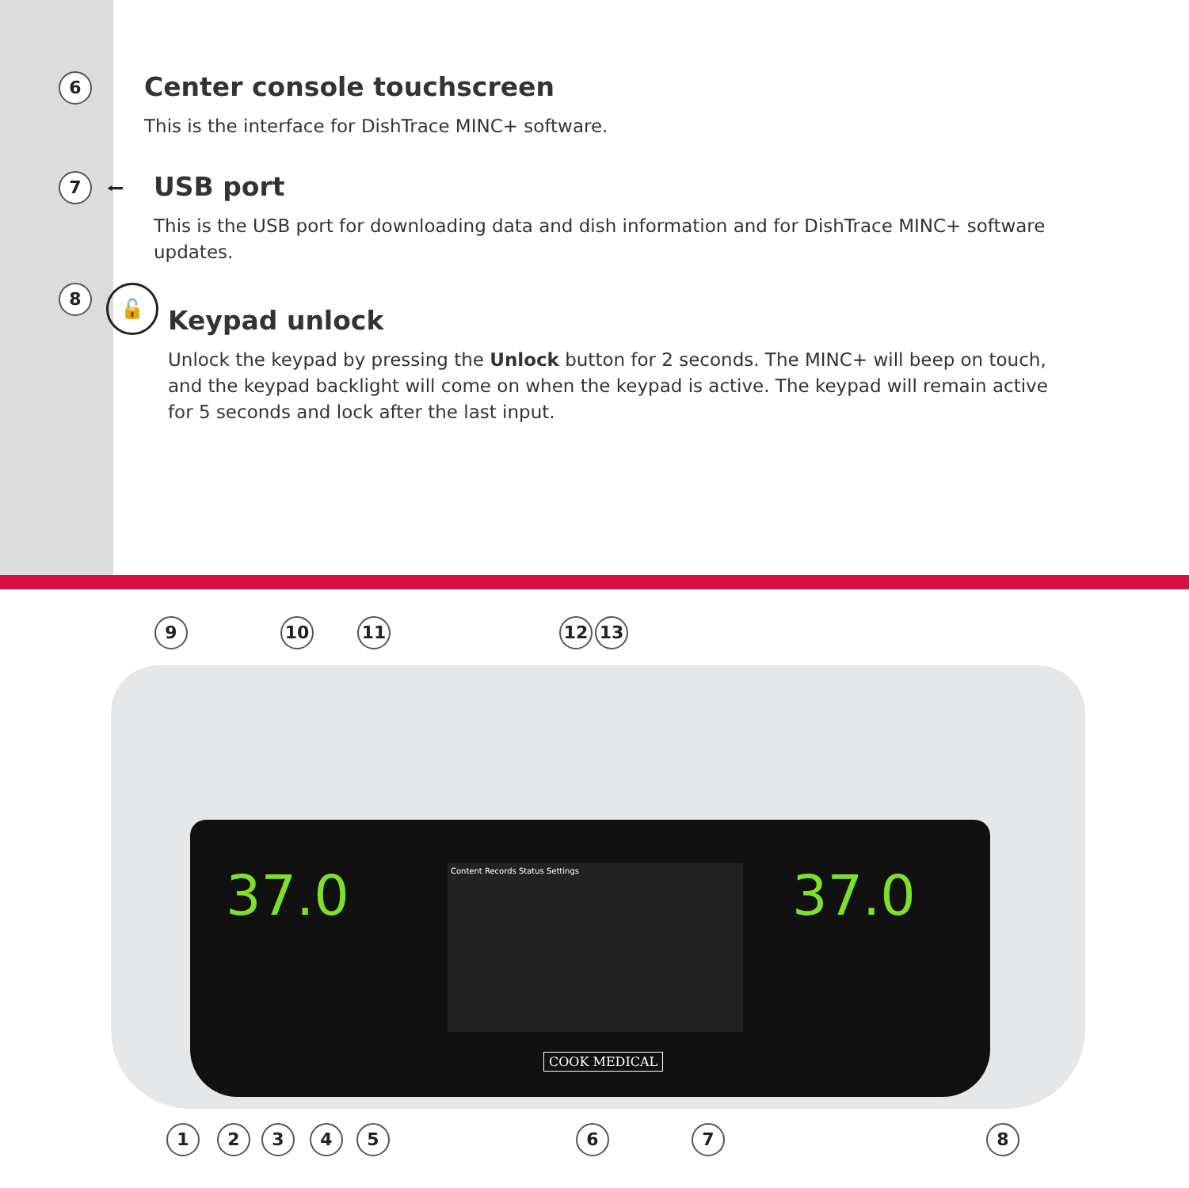6
Center console touchscreen
This is the interface for DishTrace MINC+ software.
7
⭠ USB port
This is the USB port for downloading data and dish information and for DishTrace MINC+ software updates.
8
🔓
Keypad unlock
Unlock the keypad by pressing the Unlock button for 2 seconds. The MINC+ will beep on touch, and the keypad backlight will come on when the keypad is active. The keypad will remain active for 5 seconds and lock after the last input.
9 10 11 12 13
37.0 37.0
Content Records Status Settings
COOK MEDICAL
1 2 3 4 5 6 7 8